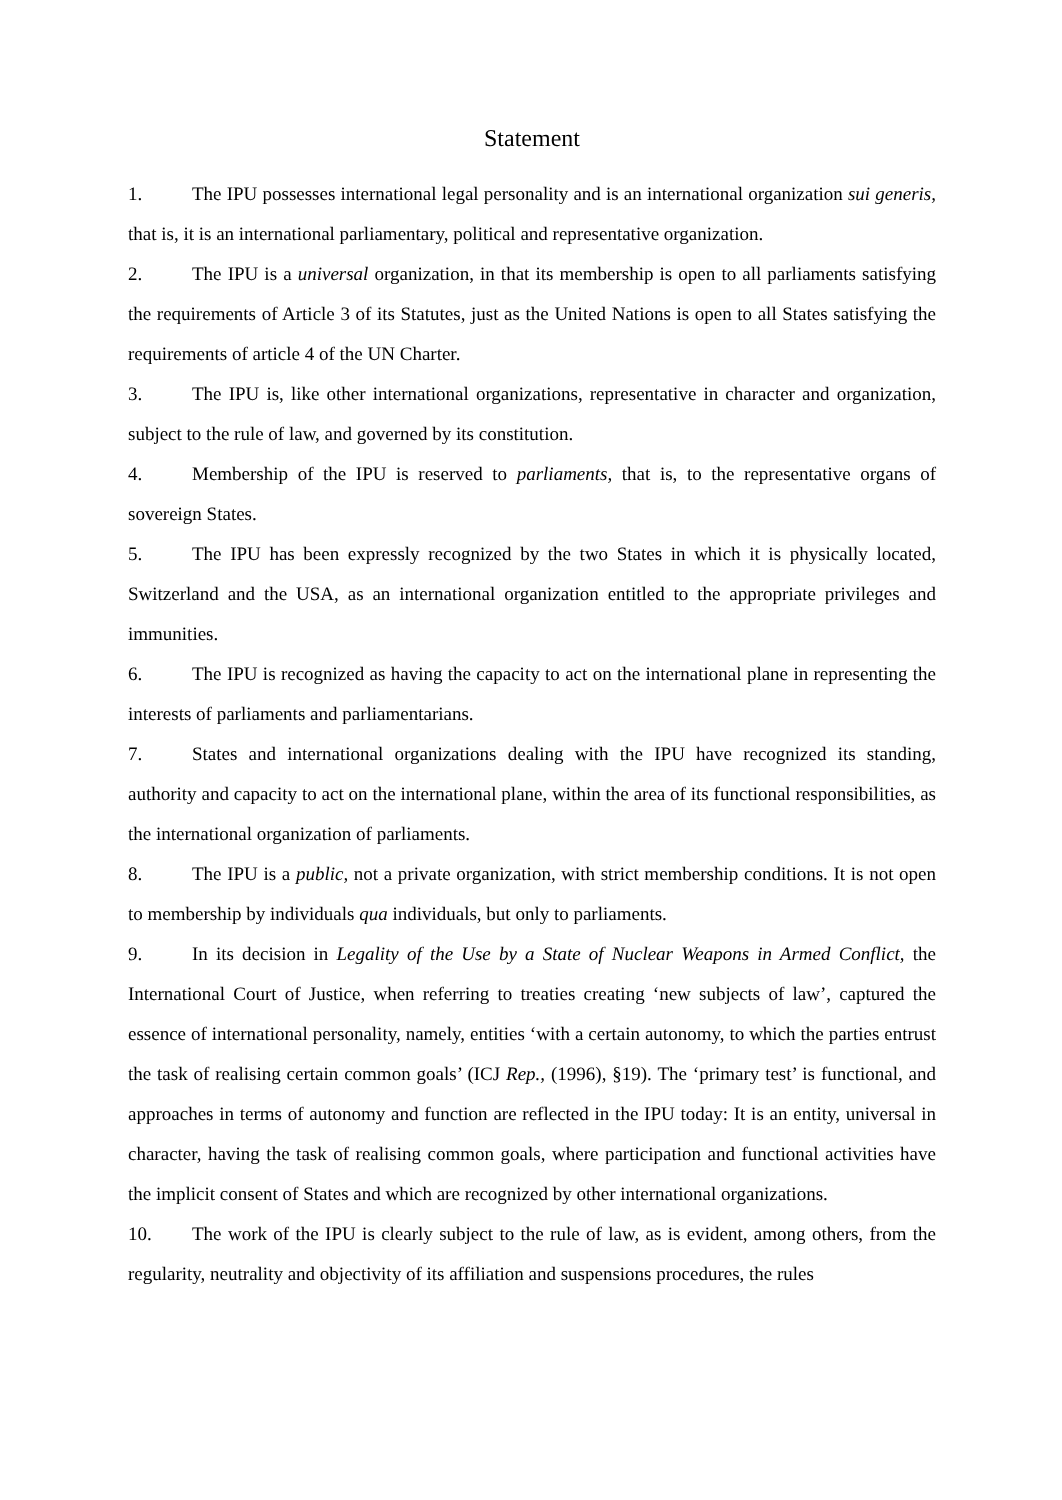Statement
1. The IPU possesses international legal personality and is an international organization sui generis, that is, it is an international parliamentary, political and representative organization.
2. The IPU is a universal organization, in that its membership is open to all parliaments satisfying the requirements of Article 3 of its Statutes, just as the United Nations is open to all States satisfying the requirements of article 4 of the UN Charter.
3. The IPU is, like other international organizations, representative in character and organization, subject to the rule of law, and governed by its constitution.
4. Membership of the IPU is reserved to parliaments, that is, to the representative organs of sovereign States.
5. The IPU has been expressly recognized by the two States in which it is physically located, Switzerland and the USA, as an international organization entitled to the appropriate privileges and immunities.
6. The IPU is recognized as having the capacity to act on the international plane in representing the interests of parliaments and parliamentarians.
7. States and international organizations dealing with the IPU have recognized its standing, authority and capacity to act on the international plane, within the area of its functional responsibilities, as the international organization of parliaments.
8. The IPU is a public, not a private organization, with strict membership conditions. It is not open to membership by individuals qua individuals, but only to parliaments.
9. In its decision in Legality of the Use by a State of Nuclear Weapons in Armed Conflict, the International Court of Justice, when referring to treaties creating ‘new subjects of law’, captured the essence of international personality, namely, entities ‘with a certain autonomy, to which the parties entrust the task of realising certain common goals’ (ICJ Rep., (1996), §19). The ‘primary test’ is functional, and approaches in terms of autonomy and function are reflected in the IPU today: It is an entity, universal in character, having the task of realising common goals, where participation and functional activities have the implicit consent of States and which are recognized by other international organizations.
10. The work of the IPU is clearly subject to the rule of law, as is evident, among others, from the regularity, neutrality and objectivity of its affiliation and suspensions procedures, the rules